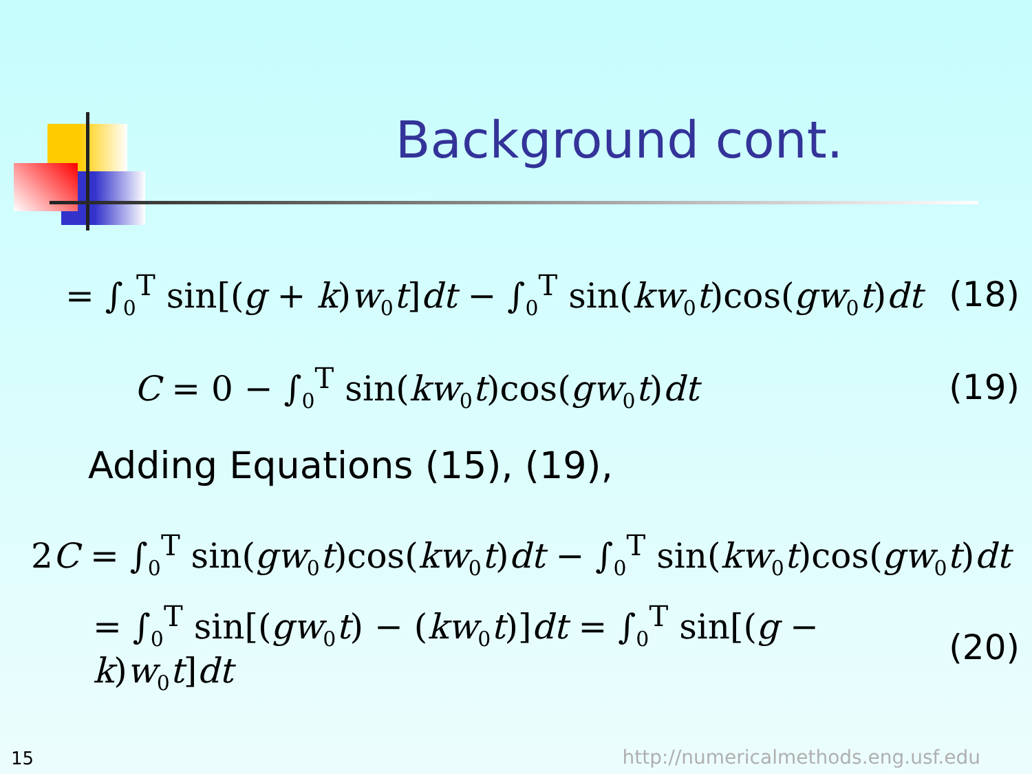Background cont.
= ∫<sub>0</sub><sup>T</sup> sin[(g + k)w<sub>0</sub>t]dt − ∫<sub>0</sub><sup>T</sup> sin(kw<sub>0</sub>t)cos(gw<sub>0</sub>t)dt (18)
C = 0 − ∫<sub>0</sub><sup>T</sup> sin(kw<sub>0</sub>t)cos(gw<sub>0</sub>t)dt (19)
Adding Equations (15), (19),
2C = ∫<sub>0</sub><sup>T</sup> sin(gw<sub>0</sub>t)cos(kw<sub>0</sub>t)dt − ∫<sub>0</sub><sup>T</sup> sin(kw<sub>0</sub>t)cos(gw<sub>0</sub>t)dt
= ∫<sub>0</sub><sup>T</sup> sin[(gw<sub>0</sub>t) − (kw<sub>0</sub>t)]dt = ∫<sub>0</sub><sup>T</sup> sin[(g − k)w<sub>0</sub>t]dt (20)
15
http://numericalmethods.eng.usf.edu